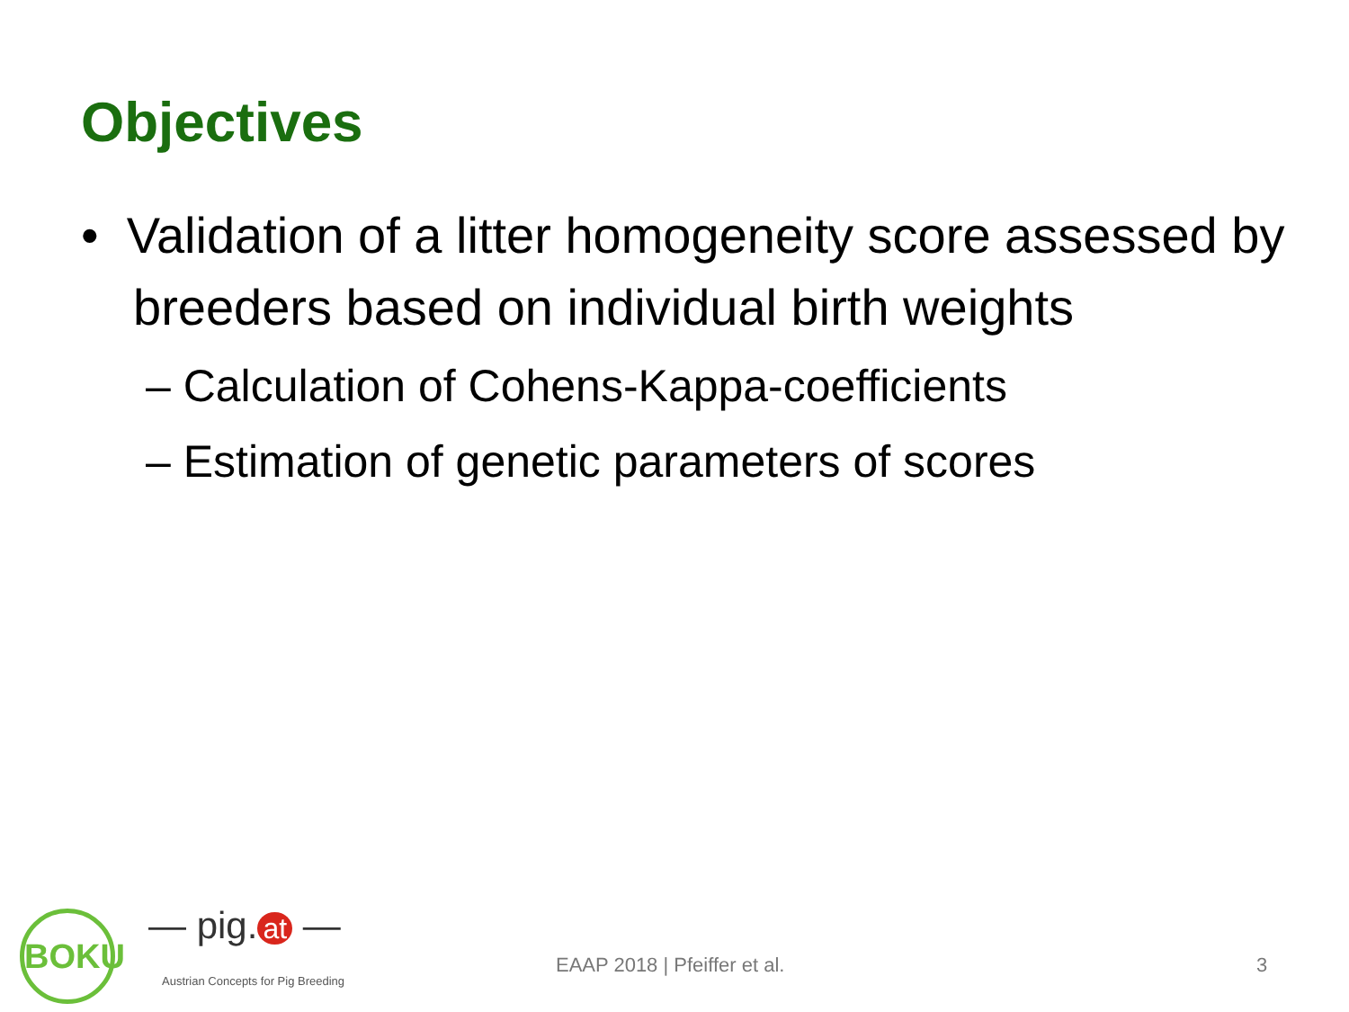Objectives
• Validation of a litter homogeneity score assessed by breeders based on individual birth weights
– Calculation of Cohens-Kappa-coefficients
– Estimation of genetic parameters of scores
BOKU — pig. at —
Austrian Concepts for Pig Breeding
EAAP 2018 | Pfeiffer et al. 3